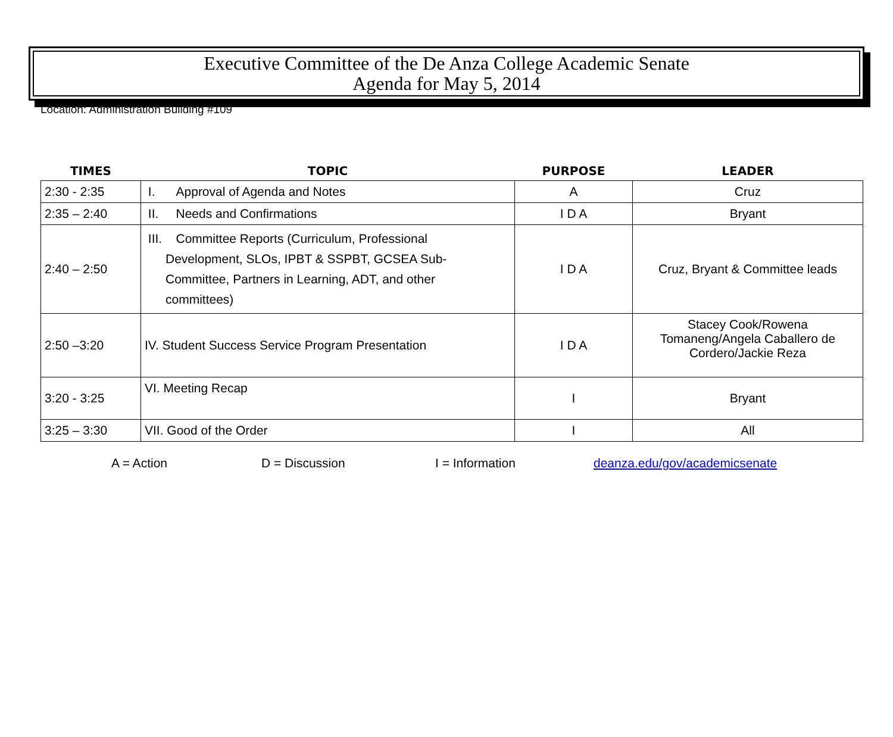Executive Committee of the De Anza College Academic Senate
Agenda for May 5, 2014
Location: Administration Building #109
| TIMES | TOPIC | PURPOSE | LEADER |
| --- | --- | --- | --- |
| 2:30 - 2:35 | I. Approval of Agenda and Notes | A | Cruz |
| 2:35 – 2:40 | II. Needs and Confirmations | I D A | Bryant |
| 2:40 – 2:50 | III. Committee Reports (Curriculum, Professional Development, SLOs, IPBT & SSPBT, GCSEA Sub- Committee, Partners in Learning, ADT, and other committees) | I D A | Cruz, Bryant & Committee leads |
| 2:50 –3:20 | IV. Student Success Service Program Presentation | I D A | Stacey Cook/Rowena Tomaneng/Angela Caballero de Cordero/Jackie Reza |
| 3:20 - 3:25 | VI. Meeting Recap | I | Bryant |
| 3:25 – 3:30 | VII. Good of the Order | I | All |
A = Action D = Discussion I = Information deanza.edu/gov/academicsenate